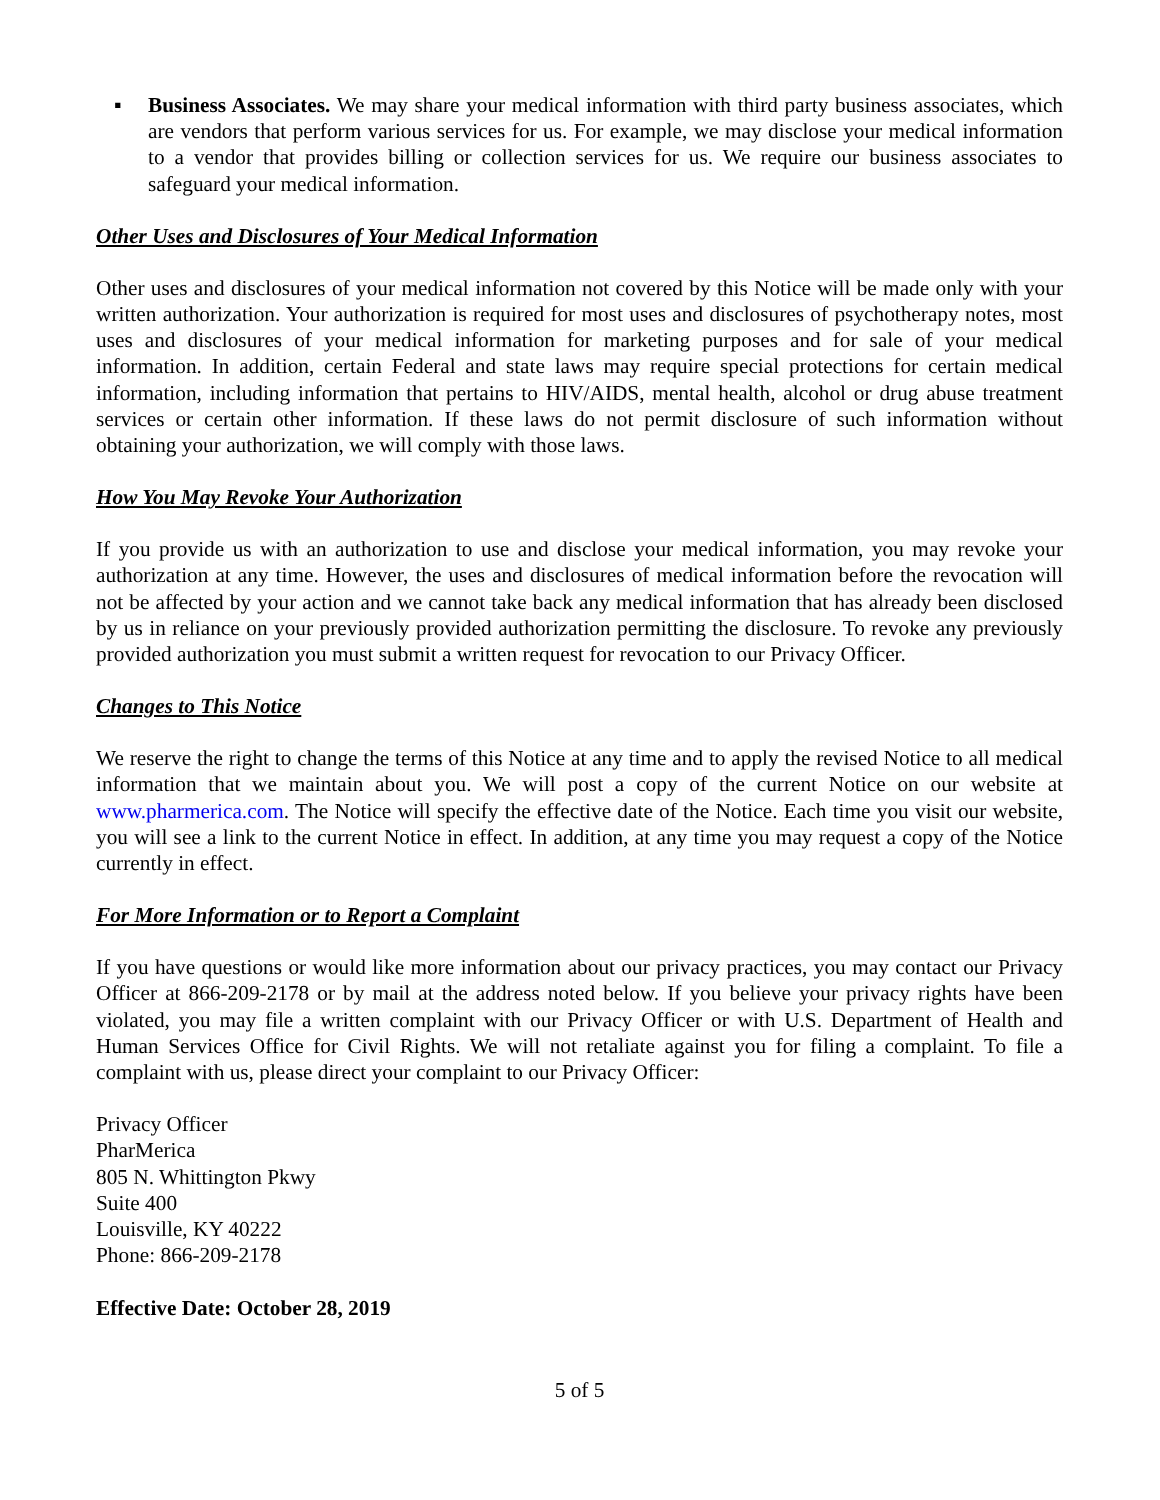▪ Business Associates. We may share your medical information with third party business associates, which are vendors that perform various services for us. For example, we may disclose your medical information to a vendor that provides billing or collection services for us. We require our business associates to safeguard your medical information.
Other Uses and Disclosures of Your Medical Information
Other uses and disclosures of your medical information not covered by this Notice will be made only with your written authorization. Your authorization is required for most uses and disclosures of psychotherapy notes, most uses and disclosures of your medical information for marketing purposes and for sale of your medical information. In addition, certain Federal and state laws may require special protections for certain medical information, including information that pertains to HIV/AIDS, mental health, alcohol or drug abuse treatment services or certain other information. If these laws do not permit disclosure of such information without obtaining your authorization, we will comply with those laws.
How You May Revoke Your Authorization
If you provide us with an authorization to use and disclose your medical information, you may revoke your authorization at any time. However, the uses and disclosures of medical information before the revocation will not be affected by your action and we cannot take back any medical information that has already been disclosed by us in reliance on your previously provided authorization permitting the disclosure. To revoke any previously provided authorization you must submit a written request for revocation to our Privacy Officer.
Changes to This Notice
We reserve the right to change the terms of this Notice at any time and to apply the revised Notice to all medical information that we maintain about you. We will post a copy of the current Notice on our website at www.pharmerica.com. The Notice will specify the effective date of the Notice. Each time you visit our website, you will see a link to the current Notice in effect. In addition, at any time you may request a copy of the Notice currently in effect.
For More Information or to Report a Complaint
If you have questions or would like more information about our privacy practices, you may contact our Privacy Officer at 866-209-2178 or by mail at the address noted below. If you believe your privacy rights have been violated, you may file a written complaint with our Privacy Officer or with U.S. Department of Health and Human Services Office for Civil Rights. We will not retaliate against you for filing a complaint. To file a complaint with us, please direct your complaint to our Privacy Officer:
Privacy Officer
PharMerica
805 N. Whittington Pkwy
Suite 400
Louisville, KY 40222
Phone: 866-209-2178
Effective Date: October 28, 2019
5 of 5